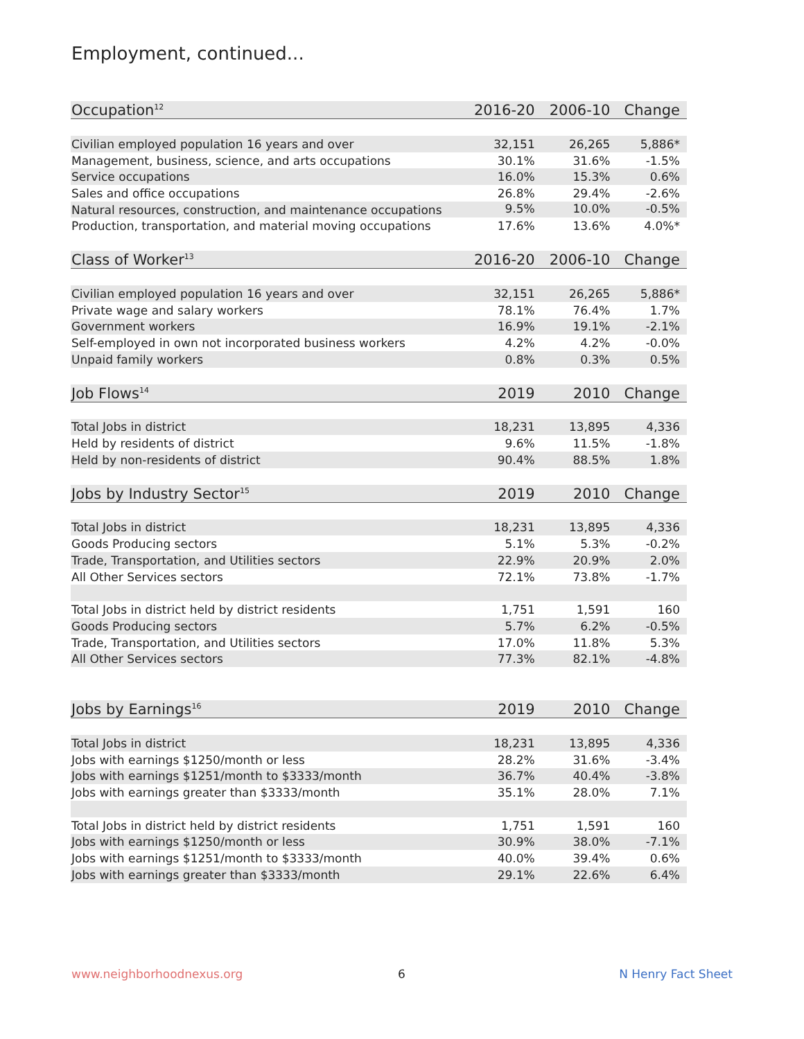Employment, continued...
| Occupation<sup>12</sup> | 2016-20 | 2006-10 | Change |
| --- | --- | --- | --- |
| Civilian employed population 16 years and over | 32,151 | 26,265 | 5,886* |
| Management, business, science, and arts occupations | 30.1% | 31.6% | -1.5% |
| Service occupations | 16.0% | 15.3% | 0.6% |
| Sales and office occupations | 26.8% | 29.4% | -2.6% |
| Natural resources, construction, and maintenance occupations | 9.5% | 10.0% | -0.5% |
| Production, transportation, and material moving occupations | 17.6% | 13.6% | 4.0%* |
| Class of Worker<sup>13</sup> | 2016-20 | 2006-10 | Change |
| Civilian employed population 16 years and over | 32,151 | 26,265 | 5,886* |
| Private wage and salary workers | 78.1% | 76.4% | 1.7% |
| Government workers | 16.9% | 19.1% | -2.1% |
| Self-employed in own not incorporated business workers | 4.2% | 4.2% | -0.0% |
| Unpaid family workers | 0.8% | 0.3% | 0.5% |
| Job Flows<sup>14</sup> | 2019 | 2010 | Change |
| Total Jobs in district | 18,231 | 13,895 | 4,336 |
| Held by residents of district | 9.6% | 11.5% | -1.8% |
| Held by non-residents of district | 90.4% | 88.5% | 1.8% |
| Jobs by Industry Sector<sup>15</sup> | 2019 | 2010 | Change |
| Total Jobs in district | 18,231 | 13,895 | 4,336 |
| Goods Producing sectors | 5.1% | 5.3% | -0.2% |
| Trade, Transportation, and Utilities sectors | 22.9% | 20.9% | 2.0% |
| All Other Services sectors | 72.1% | 73.8% | -1.7% |
| Total Jobs in district held by district residents | 1,751 | 1,591 | 160 |
| Goods Producing sectors | 5.7% | 6.2% | -0.5% |
| Trade, Transportation, and Utilities sectors | 17.0% | 11.8% | 5.3% |
| All Other Services sectors | 77.3% | 82.1% | -4.8% |
| Jobs by Earnings<sup>16</sup> | 2019 | 2010 | Change |
| Total Jobs in district | 18,231 | 13,895 | 4,336 |
| Jobs with earnings $1250/month or less | 28.2% | 31.6% | -3.4% |
| Jobs with earnings $1251/month to $3333/month | 36.7% | 40.4% | -3.8% |
| Jobs with earnings greater than $3333/month | 35.1% | 28.0% | 7.1% |
| Total Jobs in district held by district residents | 1,751 | 1,591 | 160 |
| Jobs with earnings $1250/month or less | 30.9% | 38.0% | -7.1% |
| Jobs with earnings $1251/month to $3333/month | 40.0% | 39.4% | 0.6% |
| Jobs with earnings greater than $3333/month | 29.1% | 22.6% | 6.4% |
www.neighborhoodnexus.org 6 N Henry Fact Sheet